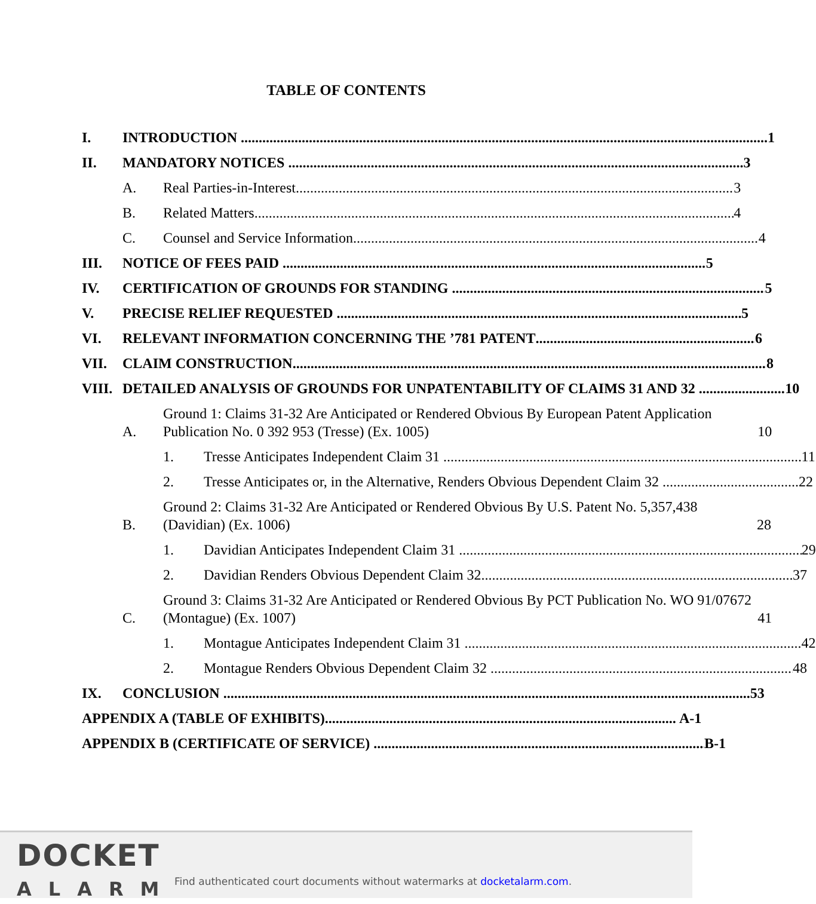TABLE OF CONTENTS
I. INTRODUCTION 1
II. MANDATORY NOTICES 3
A. Real Parties-in-Interest 3
B. Related Matters 4
C. Counsel and Service Information 4
III. NOTICE OF FEES PAID 5
IV. CERTIFICATION OF GROUNDS FOR STANDING 5
V. PRECISE RELIEF REQUESTED 5
VI. RELEVANT INFORMATION CONCERNING THE ’781 PATENT 6
VII. CLAIM CONSTRUCTION 8
VIII. DETAILED ANALYSIS OF GROUNDS FOR UNPATENTABILITY OF CLAIMS 31 AND 32 10
A. Ground 1: Claims 31-32 Are Anticipated or Rendered Obvious By European Patent Application Publication No. 0 392 953 (Tresse) (Ex. 1005) 10
1. Tresse Anticipates Independent Claim 31 11
2. Tresse Anticipates or, in the Alternative, Renders Obvious Dependent Claim 32 22
B. Ground 2: Claims 31-32 Are Anticipated or Rendered Obvious By U.S. Patent No. 5,357,438 (Davidian) (Ex. 1006) 28
1. Davidian Anticipates Independent Claim 31 29
2. Davidian Renders Obvious Dependent Claim 32 37
C. Ground 3: Claims 31-32 Are Anticipated or Rendered Obvious By PCT Publication No. WO 91/07672 (Montague) (Ex. 1007) 41
1. Montague Anticipates Independent Claim 31 42
2. Montague Renders Obvious Dependent Claim 32 48
IX. CONCLUSION 53
APPENDIX A (TABLE OF EXHIBITS) A-1
APPENDIX B (CERTIFICATE OF SERVICE) B-1
DOCKET
ALARM
Find authenticated court documents without watermarks at docketalarm.com.